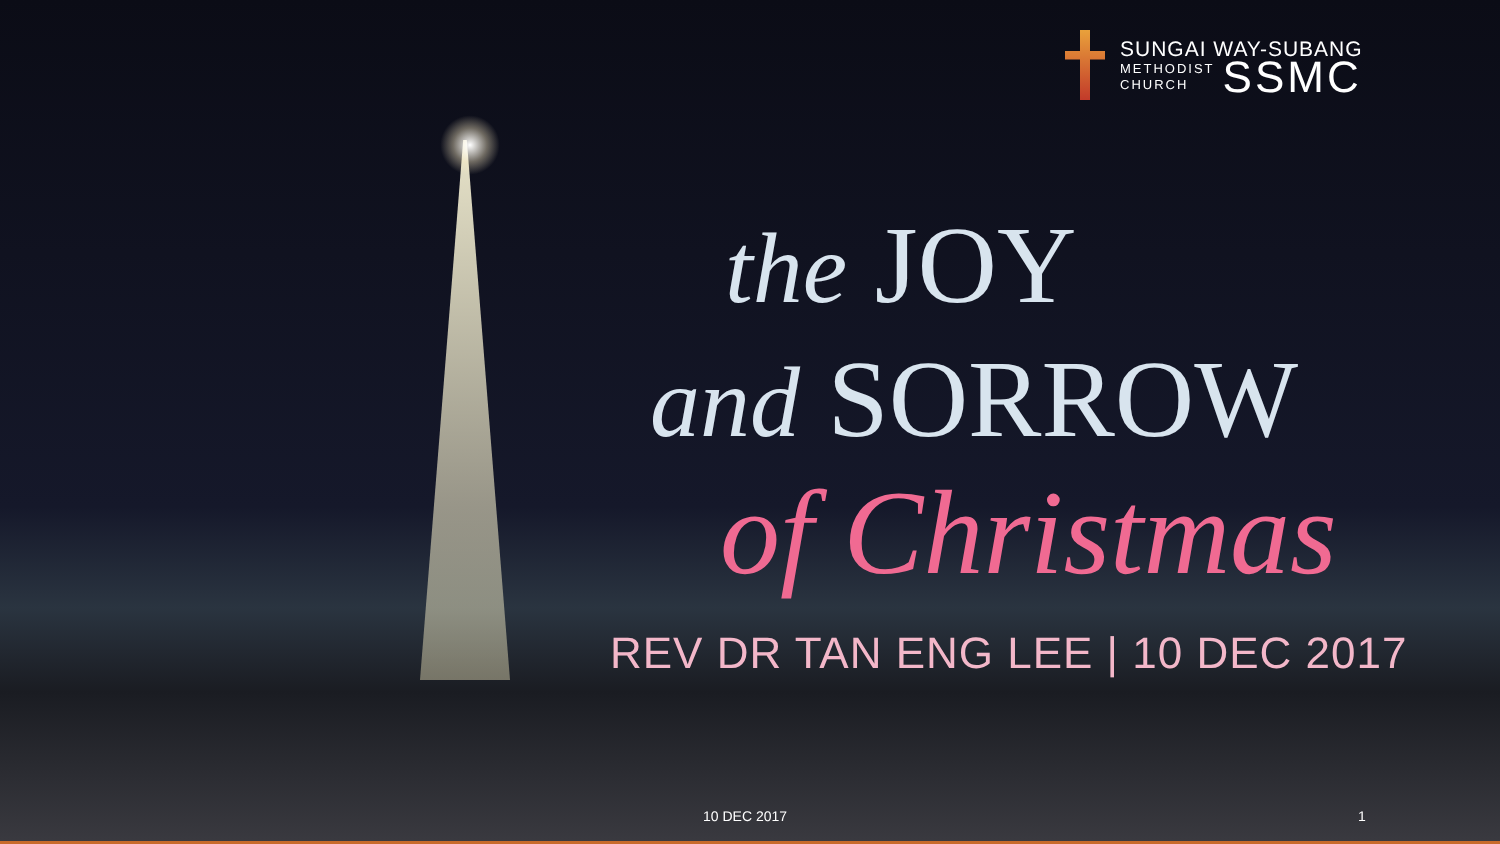SUNGAI WAY-SUBANG
METHODIST
CHURCH SSMC
the JOY
and SORROW
of Christmas
REV DR TAN ENG LEE | 10 DEC 2017
10 DEC 2017 1